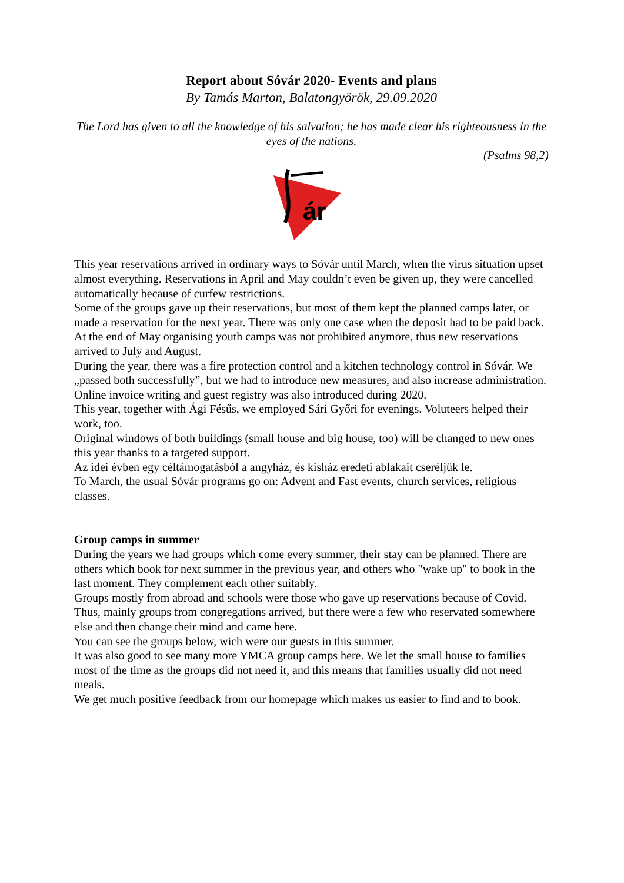Report about Sóvár 2020- Events and plans
By Tamás Marton, Balatongyörök, 29.09.2020
The Lord has given to all the knowledge of his salvation; he has made clear his righteousness in the eyes of the nations.
(Psalms 98,2)
ár
This year reservations arrived in ordinary ways to Sóvár until March, when the virus situation upset almost everything. Reservations in April and May couldn’t even be given up, they were cancelled automatically because of curfew restrictions.
Some of the groups gave up their reservations, but most of them kept the planned camps later, or made a reservation for the next year. There was only one case when the deposit had to be paid back.
At the end of May organising youth camps was not prohibited anymore, thus new reservations arrived to July and August.
During the year, there was a fire protection control and a kitchen technology control in Sóvár. We „passed both successfully”, but we had to introduce new measures, and also increase administration. Online invoice writing and guest registry was also introduced during 2020.
This year, together with Ági Fésűs, we employed Sári Győri for evenings. Voluteers helped their work, too.
Original windows of both buildings (small house and big house, too) will be changed to new ones this year thanks to a targeted support.
Az idei évben egy céltámogatásból a angyház, és kisház eredeti ablakait cseréljük le.
To March, the usual Sóvár programs go on: Advent and Fast events, church services, religious classes.
Group camps in summer
During the years we had groups which come every summer, their stay can be planned. There are others which book for next summer in the previous year, and others who "wake up" to book in the last moment. They complement each other suitably.
Groups mostly from abroad and schools were those who gave up reservations because of Covid. Thus, mainly groups from congregations arrived, but there were a few who reservated somewhere else and then change their mind and came here.
You can see the groups below, wich were our guests in this summer.
It was also good to see many more YMCA group camps here. We let the small house to families most of the time as the groups did not need it, and this means that families usually did not need meals.
We get much positive feedback from our homepage which makes us easier to find and to book.